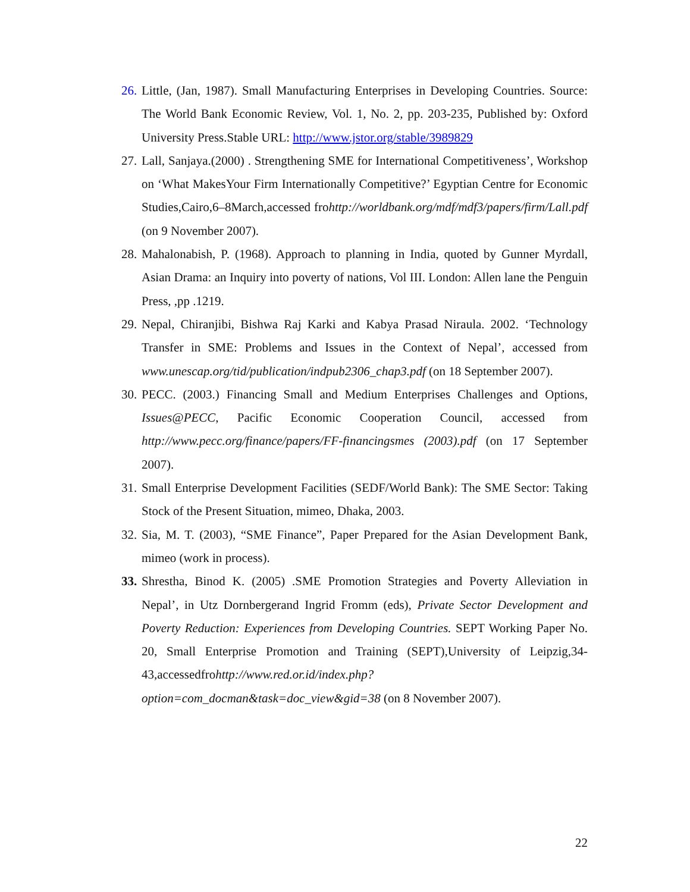26. Little, (Jan, 1987). Small Manufacturing Enterprises in Developing Countries. Source: The World Bank Economic Review, Vol. 1, No. 2, pp. 203-235, Published by: Oxford University Press.Stable URL: http://www.jstor.org/stable/3989829
27. Lall, Sanjaya.(2000) . Strengthening SME for International Competitiveness’, Workshop on ‘What MakesYour Firm Internationally Competitive?’ Egyptian Centre for Economic Studies,Cairo,6–8March,accessed frohttp://worldbank.org/mdf/mdf3/papers/firm/Lall.pdf (on 9 November 2007).
28. Mahalonabish, P. (1968). Approach to planning in India, quoted by Gunner Myrdall, Asian Drama: an Inquiry into poverty of nations, Vol III. London: Allen lane the Penguin Press, ,pp .1219.
29. Nepal, Chiranjibi, Bishwa Raj Karki and Kabya Prasad Niraula. 2002. ‘Technology Transfer in SME: Problems and Issues in the Context of Nepal’, accessed from www.unescap.org/tid/publication/indpub2306_chap3.pdf (on 18 September 2007).
30. PECC. (2003.) Financing Small and Medium Enterprises Challenges and Options, Issues@PECC, Pacific Economic Cooperation Council, accessed from http://www.pecc.org/finance/papers/FF-financingsmes (2003).pdf (on 17 September 2007).
31. Small Enterprise Development Facilities (SEDF/World Bank): The SME Sector: Taking Stock of the Present Situation, mimeo, Dhaka, 2003.
32. Sia, M. T. (2003), “SME Finance”, Paper Prepared for the Asian Development Bank, mimeo (work in process).
33. Shrestha, Binod K. (2005) .SME Promotion Strategies and Poverty Alleviation in Nepal’, in Utz Dornbergerand Ingrid Fromm (eds), Private Sector Development and Poverty Reduction: Experiences from Developing Countries. SEPT Working Paper No. 20, Small Enterprise Promotion and Training (SEPT),University of Leipzig,34-43,accessedfrohttp://www.red.or.id/index.php?option=com_docman&task=doc_view&gid=38 (on 8 November 2007).
22